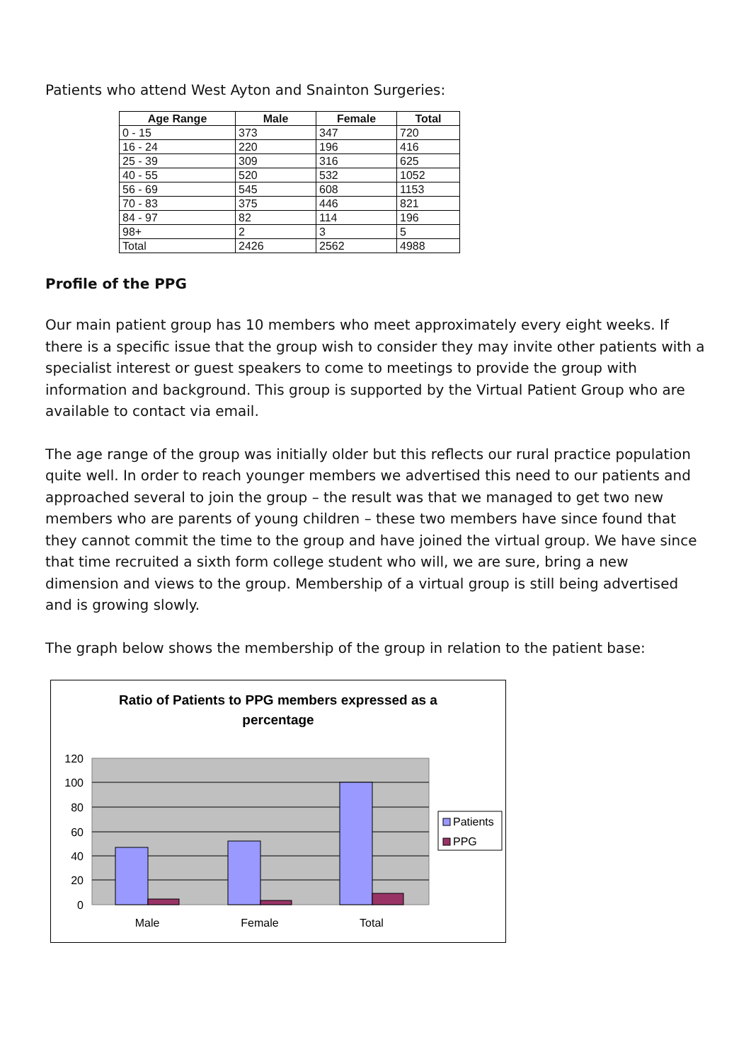Patients who attend West Ayton and Snainton Surgeries:
| Age Range | Male | Female | Total |
| --- | --- | --- | --- |
| 0 - 15 | 373 | 347 | 720 |
| 16 - 24 | 220 | 196 | 416 |
| 25 - 39 | 309 | 316 | 625 |
| 40 - 55 | 520 | 532 | 1052 |
| 56 - 69 | 545 | 608 | 1153 |
| 70 - 83 | 375 | 446 | 821 |
| 84 - 97 | 82 | 114 | 196 |
| 98+ | 2 | 3 | 5 |
| Total | 2426 | 2562 | 4988 |
Profile of the PPG
Our main patient group has 10 members who meet approximately every eight weeks. If there is a specific issue that the group wish to consider they may invite other patients with a specialist interest or guest speakers to come to meetings to provide the group with information and background. This group is supported by the Virtual Patient Group who are available to contact via email.
The age range of the group was initially older but this reflects our rural practice population quite well. In order to reach younger members we advertised this need to our patients and approached several to join the group – the result was that we managed to get two new members who are parents of young children – these two members have since found that they cannot commit the time to the group and have joined the virtual group. We have since that time recruited a sixth form college student who will, we are sure, bring a new dimension and views to the group. Membership of a virtual group is still being advertised and is growing slowly.
The graph below shows the membership of the group in relation to the patient base:
Ratio of Patients to PPG members expressed as a
percentage
120
100
80
60
40
20
0
Male
Female
Total
Patients
PPG